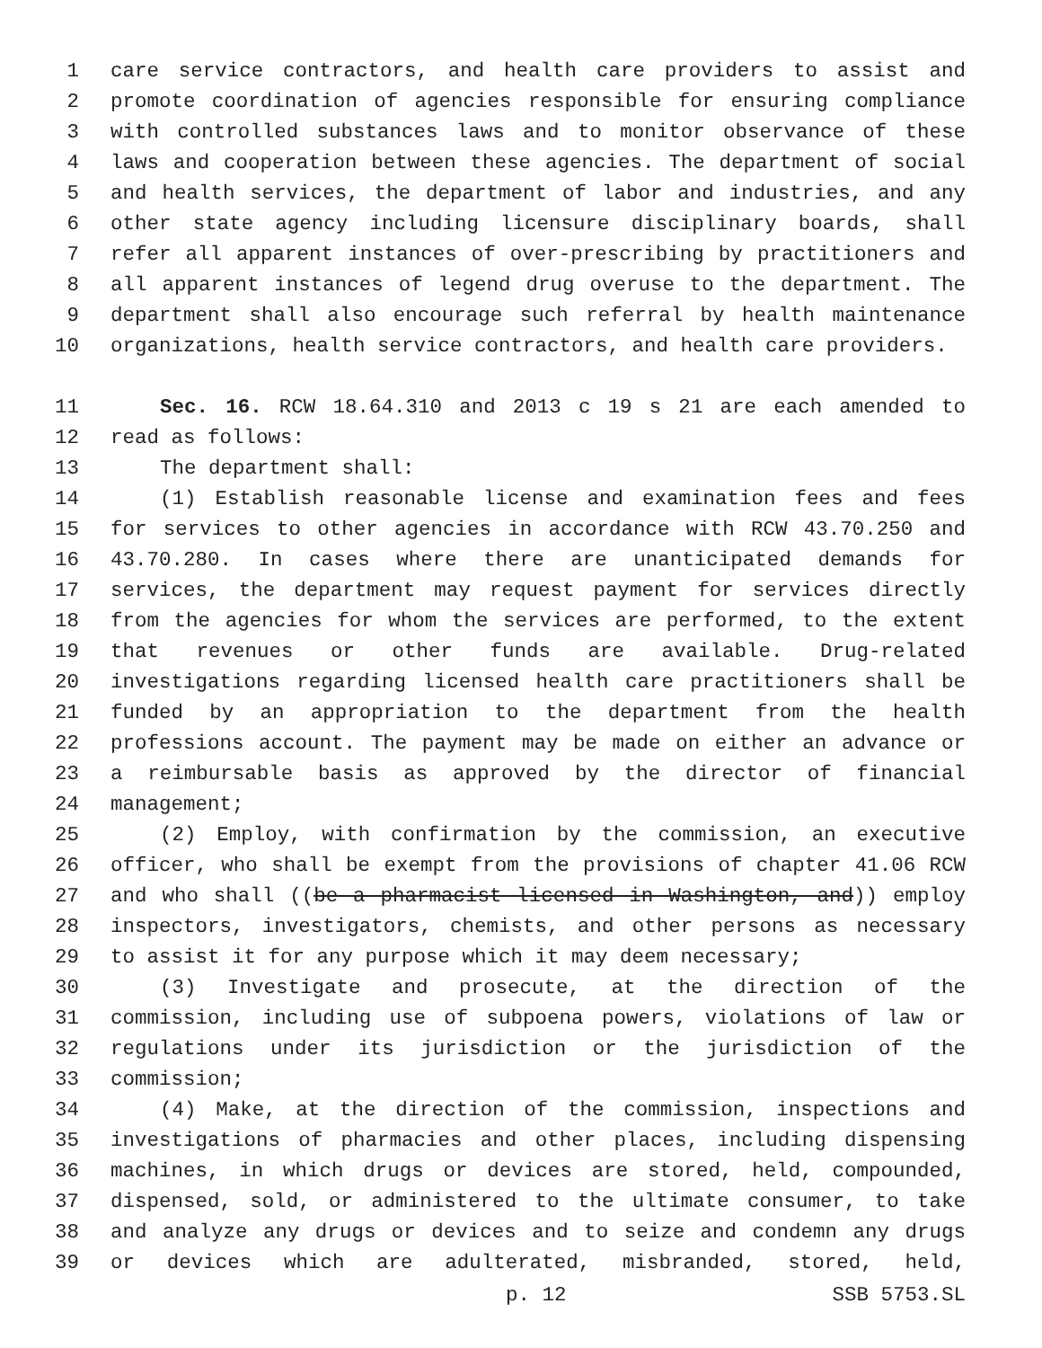1 care service contractors, and health care providers to assist and
2 promote coordination of agencies responsible for ensuring compliance
3 with controlled substances laws and to monitor observance of these
4 laws and cooperation between these agencies. The department of social
5 and health services, the department of labor and industries, and any
6 other state agency including licensure disciplinary boards, shall
7 refer all apparent instances of over-prescribing by practitioners and
8 all apparent instances of legend drug overuse to the department. The
9 department shall also encourage such referral by health maintenance
10 organizations, health service contractors, and health care providers.
11 Sec. 16. RCW 18.64.310 and 2013 c 19 s 21 are each amended to
12 read as follows:
13 The department shall:
14 (1) Establish reasonable license and examination fees and fees
15 for services to other agencies in accordance with RCW 43.70.250 and
16 43.70.280. In cases where there are unanticipated demands for
17 services, the department may request payment for services directly
18 from the agencies for whom the services are performed, to the extent
19 that revenues or other funds are available. Drug-related
20 investigations regarding licensed health care practitioners shall be
21 funded by an appropriation to the department from the health
22 professions account. The payment may be made on either an advance or
23 a reimbursable basis as approved by the director of financial
24 management;
25 (2) Employ, with confirmation by the commission, an executive
26 officer, who shall be exempt from the provisions of chapter 41.06 RCW
27 and who shall ((be a pharmacist licensed in Washington, and)) employ
28 inspectors, investigators, chemists, and other persons as necessary
29 to assist it for any purpose which it may deem necessary;
30 (3) Investigate and prosecute, at the direction of the
31 commission, including use of subpoena powers, violations of law or
32 regulations under its jurisdiction or the jurisdiction of the
33 commission;
34 (4) Make, at the direction of the commission, inspections and
35 investigations of pharmacies and other places, including dispensing
36 machines, in which drugs or devices are stored, held, compounded,
37 dispensed, sold, or administered to the ultimate consumer, to take
38 and analyze any drugs or devices and to seize and condemn any drugs
39 or devices which are adulterated, misbranded, stored, held,
p. 12 SSB 5753.SL